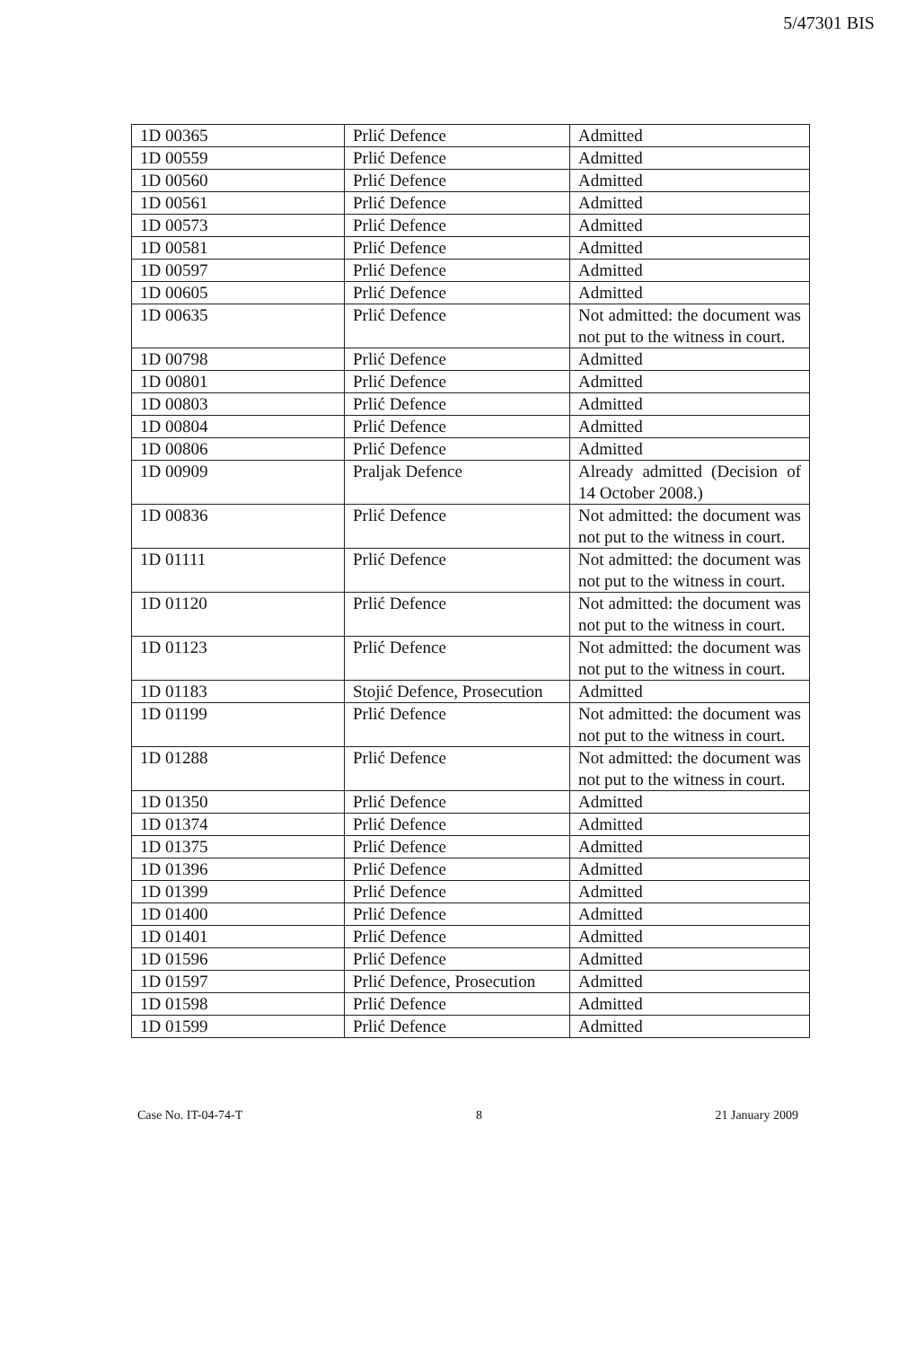5/47301 BIS
| 1D 00365 | Prlić Defence | Admitted |
| 1D 00559 | Prlić Defence | Admitted |
| 1D 00560 | Prlić Defence | Admitted |
| 1D 00561 | Prlić Defence | Admitted |
| 1D 00573 | Prlić Defence | Admitted |
| 1D 00581 | Prlić Defence | Admitted |
| 1D 00597 | Prlić Defence | Admitted |
| 1D 00605 | Prlić Defence | Admitted |
| 1D 00635 | Prlić Defence | Not admitted: the document was not put to the witness in court. |
| 1D 00798 | Prlić Defence | Admitted |
| 1D 00801 | Prlić Defence | Admitted |
| 1D 00803 | Prlić Defence | Admitted |
| 1D 00804 | Prlić Defence | Admitted |
| 1D 00806 | Prlić Defence | Admitted |
| 1D 00909 | Praljak Defence | Already admitted (Decision of 14 October 2008.) |
| 1D 00836 | Prlić Defence | Not admitted: the document was not put to the witness in court. |
| 1D 01111 | Prlić Defence | Not admitted: the document was not put to the witness in court. |
| 1D 01120 | Prlić Defence | Not admitted: the document was not put to the witness in court. |
| 1D 01123 | Prlić Defence | Not admitted: the document was not put to the witness in court. |
| 1D 01183 | Stojić Defence, Prosecution | Admitted |
| 1D 01199 | Prlić Defence | Not admitted: the document was not put to the witness in court. |
| 1D 01288 | Prlić Defence | Not admitted: the document was not put to the witness in court. |
| 1D 01350 | Prlić Defence | Admitted |
| 1D 01374 | Prlić Defence | Admitted |
| 1D 01375 | Prlić Defence | Admitted |
| 1D 01396 | Prlić Defence | Admitted |
| 1D 01399 | Prlić Defence | Admitted |
| 1D 01400 | Prlić Defence | Admitted |
| 1D 01401 | Prlić Defence | Admitted |
| 1D 01596 | Prlić Defence | Admitted |
| 1D 01597 | Prlić Defence, Prosecution | Admitted |
| 1D 01598 | Prlić Defence | Admitted |
| 1D 01599 | Prlić Defence | Admitted |
Case No. IT-04-74-T 8 21 January 2009